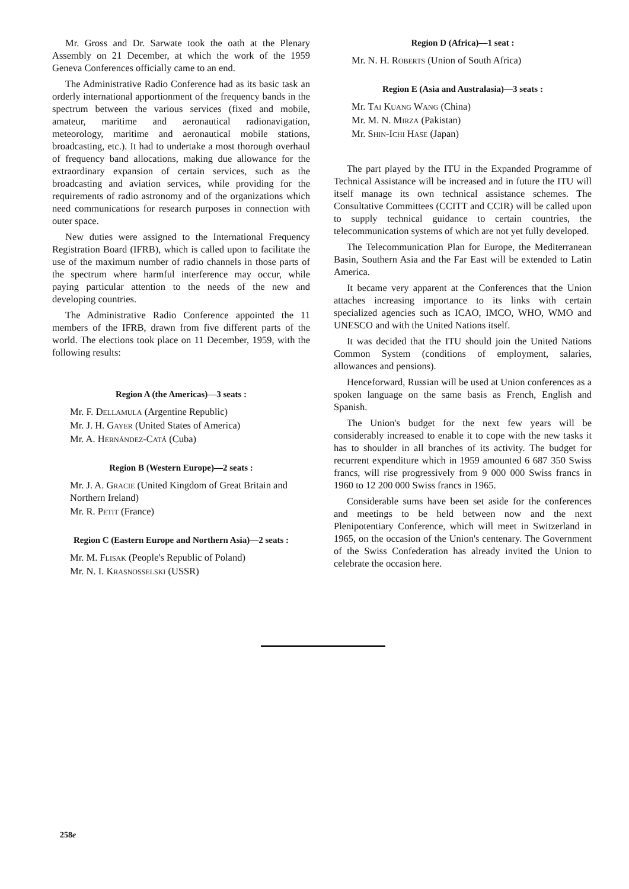Mr. Gross and Dr. Sarwate took the oath at the Plenary Assembly on 21 December, at which the work of the 1959 Geneva Conferences officially came to an end.
The Administrative Radio Conference had as its basic task an orderly international apportionment of the frequency bands in the spectrum between the various services (fixed and mobile, amateur, maritime and aeronautical radionavigation, meteorology, maritime and aeronautical mobile stations, broadcasting, etc.). It had to undertake a most thorough overhaul of frequency band allocations, making due allowance for the extraordinary expansion of certain services, such as the broadcasting and aviation services, while providing for the requirements of radio astronomy and of the organizations which need communications for research purposes in connection with outer space.
New duties were assigned to the International Frequency Registration Board (IFRB), which is called upon to facilitate the use of the maximum number of radio channels in those parts of the spectrum where harmful interference may occur, while paying particular attention to the needs of the new and developing countries.
The Administrative Radio Conference appointed the 11 members of the IFRB, drawn from five different parts of the world. The elections took place on 11 December, 1959, with the following results:
Region A (the Americas)—3 seats :
Mr. F. Dellamula (Argentine Republic)
Mr. J. H. Gayer (United States of America)
Mr. A. Hernández-Catá (Cuba)
Region B (Western Europe)—2 seats :
Mr. J. A. Gracie (United Kingdom of Great Britain and Northern Ireland)
Mr. R. Petit (France)
Region C (Eastern Europe and Northern Asia)—2 seats :
Mr. M. Flisak (People's Republic of Poland)
Mr. N. I. Krasnosselski (USSR)
Region D (Africa)—1 seat :
Mr. N. H. Roberts (Union of South Africa)
Region E (Asia and Australasia)—3 seats :
Mr. Tai Kuang Wang (China)
Mr. M. N. Mirza (Pakistan)
Mr. Shin-Ichi Hase (Japan)
The part played by the ITU in the Expanded Programme of Technical Assistance will be increased and in future the ITU will itself manage its own technical assistance schemes. The Consultative Committees (CCITT and CCIR) will be called upon to supply technical guidance to certain countries, the telecommunication systems of which are not yet fully developed.
The Telecommunication Plan for Europe, the Mediterranean Basin, Southern Asia and the Far East will be extended to Latin America.
It became very apparent at the Conferences that the Union attaches increasing importance to its links with certain specialized agencies such as ICAO, IMCO, WHO, WMO and UNESCO and with the United Nations itself.
It was decided that the ITU should join the United Nations Common System (conditions of employment, salaries, allowances and pensions).
Henceforward, Russian will be used at Union conferences as a spoken language on the same basis as French, English and Spanish.
The Union's budget for the next few years will be considerably increased to enable it to cope with the new tasks it has to shoulder in all branches of its activity. The budget for recurrent expenditure which in 1959 amounted 6 687 350 Swiss francs, will rise progressively from 9 000 000 Swiss francs in 1960 to 12 200 000 Swiss francs in 1965.
Considerable sums have been set aside for the conferences and meetings to be held between now and the next Plenipotentiary Conference, which will meet in Switzerland in 1965, on the occasion of the Union's centenary. The Government of the Swiss Confederation has already invited the Union to celebrate the occasion here.
258e